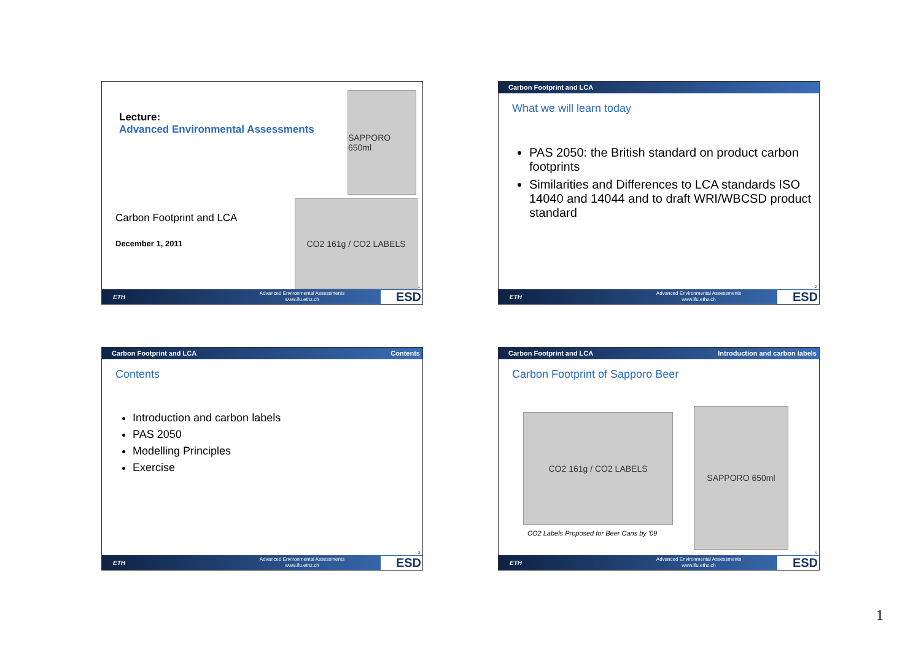Lecture:
Advanced Environmental Assessments
SAPPORO 650ml
CO2 161g / CO2 LABELS
Carbon Footprint and LCA
December 1, 2011
1
ETH Advanced Environmental Assessments
www.ifu.ethz.ch ESD
Carbon Footprint and LCA
What we will learn today
PAS 2050: the British standard on product carbon footprints
Similarities and Differences to LCA standards ISO 14040 and 14044 and to draft WRI/WBCSD product standard
2
ETH Advanced Environmental Assessments
www.ifu.ethz.ch ESD
Carbon Footprint and LCA Contents
Contents
Introduction and carbon labels
PAS 2050
Modelling Principles
Exercise
3
ETH Advanced Environmental Assessments
www.ifu.ethz.ch ESD
Carbon Footprint and LCA Introduction and carbon labels
Carbon Footprint of Sapporo Beer
CO2 161g / CO2 LABELS
CO2 Labels Proposed for Beer Cans by '09
SAPPORO 650ml
4
ETH Advanced Environmental Assessments
www.ifu.ethz.ch ESD
1